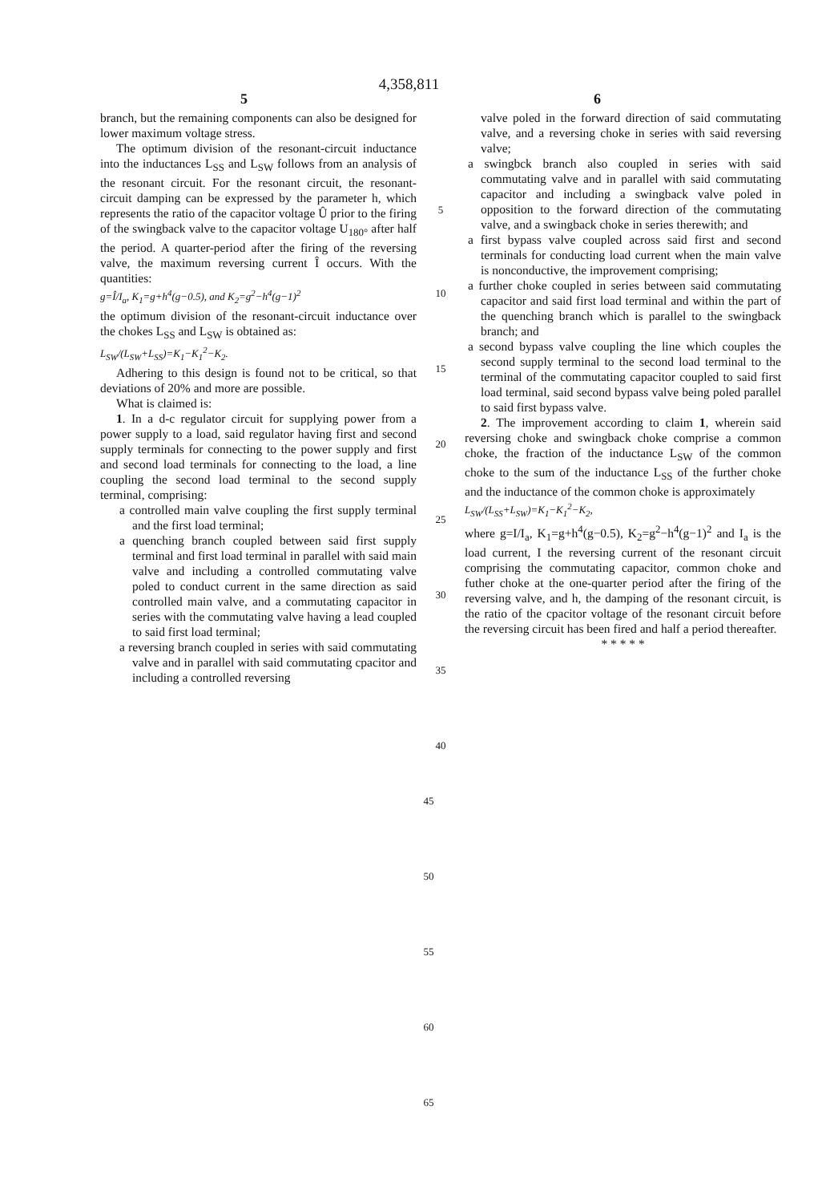4,358,811
5 6
branch, but the remaining components can also be designed for lower maximum voltage stress.
The optimum division of the resonant-circuit inductance into the inductances L<sub>SS</sub> and L<sub>SW</sub> follows from an analysis of the resonant circuit. For the resonant circuit, the resonant-circuit damping can be expressed by the parameter h, which represents the ratio of the capacitor voltage Û prior to the firing of the swingback valve to the capacitor voltage U<sub>180°</sub> after half the period. A quarter-period after the firing of the reversing valve, the maximum reversing current Î occurs. With the quantities:
g=Î/I<sub>a</sub>, K<sub>1</sub>=g+h<sup>4</sup>(g−0.5), and K<sub>2</sub>=g<sup>2</sup>−h<sup>4</sup>(g−1)<sup>2</sup>
the optimum division of the resonant-circuit inductance over the chokes L<sub>SS</sub> and L<sub>SW</sub> is obtained as:
L<sub>SW</sub>/(L<sub>SW</sub>+L<sub>SS</sub>)=K<sub>1</sub>−K<sub>1</sub><sup>2</sup>−K<sub>2</sub>.
Adhering to this design is found not to be critical, so that deviations of 20% and more are possible.
What is claimed is:
1. In a d-c regulator circuit for supplying power from a power supply to a load, said regulator having first and second supply terminals for connecting to the power supply and first and second load terminals for connecting to the load, a line coupling the second load terminal to the second supply terminal, comprising:
a controlled main valve coupling the first supply terminal and the first load terminal;
a quenching branch coupled between said first supply terminal and first load terminal in parallel with said main valve and including a controlled commutating valve poled to conduct current in the same direction as said controlled main valve, and a commutating capacitor in series with the commutating valve having a lead coupled to said first load terminal;
a reversing branch coupled in series with said commutating valve and in parallel with said commutating cpacitor and including a controlled reversing
5
10
15
20
25
30
35
40
valve poled in the forward direction of said commutating valve, and a reversing choke in series with said reversing valve;
a swingbck branch also coupled in series with said commutating valve and in parallel with said commutating capacitor and including a swingback valve poled in opposition to the forward direction of the commutating valve, and a swingback choke in series therewith; and
a first bypass valve coupled across said first and second terminals for conducting load current when the main valve is nonconductive, the improvement comprising;
a further choke coupled in series between said commutating capacitor and said first load terminal and within the part of the quenching branch which is parallel to the swingback branch; and
a second bypass valve coupling the line which couples the second supply terminal to the second load terminal to the terminal of the commutating capacitor coupled to said first load terminal, said second bypass valve being poled parallel to said first bypass valve.
2. The improvement according to claim 1, wherein said reversing choke and swingback choke comprise a common choke, the fraction of the inductance L<sub>SW</sub> of the common choke to the sum of the inductance L<sub>SS</sub> of the further choke and the inductance of the common choke is approximately
L<sub>SW</sub>/(L<sub>SS</sub>+L<sub>SW</sub>)=K<sub>1</sub>−K<sub>1</sub><sup>2</sup>−K<sub>2</sub>,
where g=I/I<sub>a</sub>, K<sub>1</sub>=g+h<sup>4</sup>(g−0.5), K<sub>2</sub>=g<sup>2</sup>−h<sup>4</sup>(g−1)<sup>2</sup> and I<sub>a</sub> is the load current, I the reversing current of the resonant circuit comprising the commutating capacitor, common choke and futher choke at the one-quarter period after the firing of the reversing valve, and h, the damping of the resonant circuit, is the ratio of the cpacitor voltage of the resonant circuit before the reversing circuit has been fired and half a period thereafter.
* * * * *
45
50
55
60
65